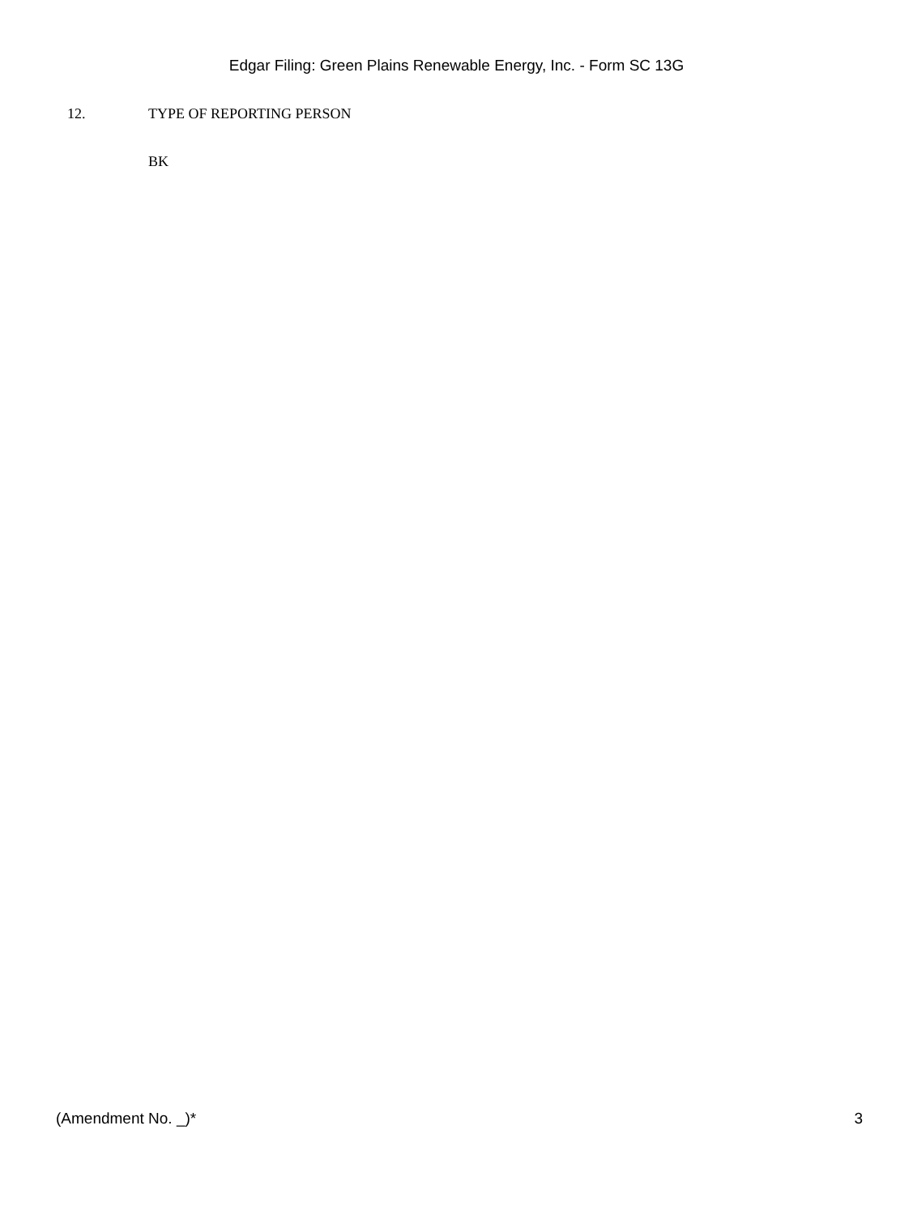Edgar Filing: Green Plains Renewable Energy, Inc. - Form SC 13G
12. TYPE OF REPORTING PERSON
BK
(Amendment No. _)* 3